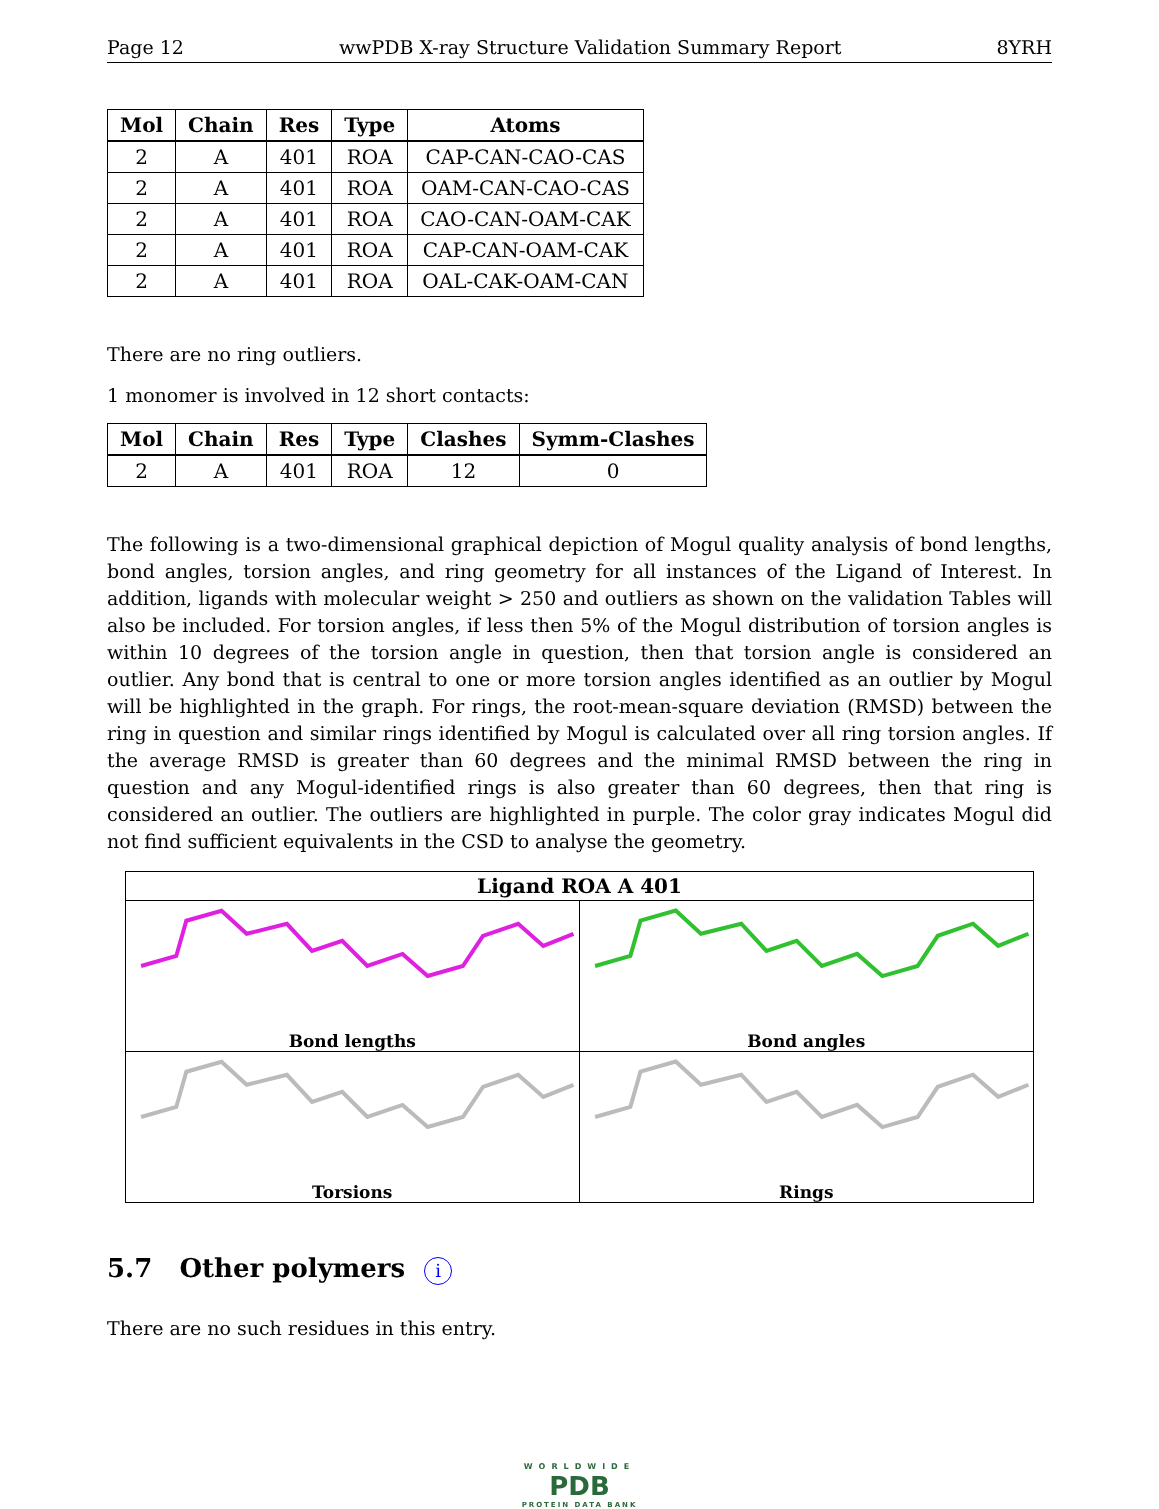Page 12 wwPDB X-ray Structure Validation Summary Report 8YRH
| Mol | Chain | Res | Type | Atoms |
| --- | --- | --- | --- | --- |
| 2 | A | 401 | ROA | CAP-CAN-CAO-CAS |
| 2 | A | 401 | ROA | OAM-CAN-CAO-CAS |
| 2 | A | 401 | ROA | CAO-CAN-OAM-CAK |
| 2 | A | 401 | ROA | CAP-CAN-OAM-CAK |
| 2 | A | 401 | ROA | OAL-CAK-OAM-CAN |
There are no ring outliers.
1 monomer is involved in 12 short contacts:
| Mol | Chain | Res | Type | Clashes | Symm-Clashes |
| --- | --- | --- | --- | --- | --- |
| 2 | A | 401 | ROA | 12 | 0 |
The following is a two-dimensional graphical depiction of Mogul quality analysis of bond lengths, bond angles, torsion angles, and ring geometry for all instances of the Ligand of Interest. In addition, ligands with molecular weight > 250 and outliers as shown on the validation Tables will also be included. For torsion angles, if less then 5% of the Mogul distribution of torsion angles is within 10 degrees of the torsion angle in question, then that torsion angle is considered an outlier. Any bond that is central to one or more torsion angles identified as an outlier by Mogul will be highlighted in the graph. For rings, the root-mean-square deviation (RMSD) between the ring in question and similar rings identified by Mogul is calculated over all ring torsion angles. If the average RMSD is greater than 60 degrees and the minimal RMSD between the ring in question and any Mogul-identified rings is also greater than 60 degrees, then that ring is considered an outlier. The outliers are highlighted in purple. The color gray indicates Mogul did not find sufficient equivalents in the CSD to analyse the geometry.
Ligand ROA A 401
Bond lengths
Bond angles
Torsions
Rings
5.7 Other polymers i
There are no such residues in this entry.
WORLDWIDE
PDB
PROTEIN DATA BANK